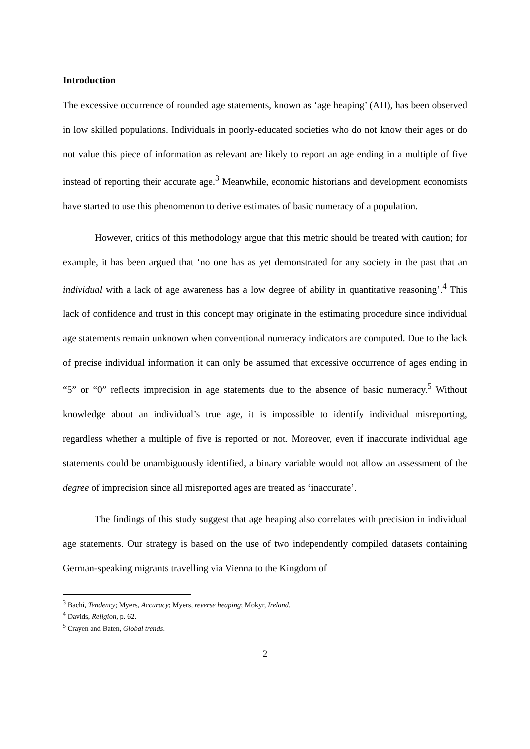Introduction
The excessive occurrence of rounded age statements, known as ‘age heaping’ (AH), has been observed in low skilled populations. Individuals in poorly-educated societies who do not know their ages or do not value this piece of information as relevant are likely to report an age ending in a multiple of five instead of reporting their accurate age.<sup>3</sup> Meanwhile, economic historians and development economists have started to use this phenomenon to derive estimates of basic numeracy of a population.
However, critics of this methodology argue that this metric should be treated with caution; for example, it has been argued that ‘no one has as yet demonstrated for any society in the past that an individual with a lack of age awareness has a low degree of ability in quantitative reasoning’.<sup>4</sup> This lack of confidence and trust in this concept may originate in the estimating procedure since individual age statements remain unknown when conventional numeracy indicators are computed. Due to the lack of precise individual information it can only be assumed that excessive occurrence of ages ending in “5” or “0” reflects imprecision in age statements due to the absence of basic numeracy.<sup>5</sup> Without knowledge about an individual’s true age, it is impossible to identify individual misreporting, regardless whether a multiple of five is reported or not. Moreover, even if inaccurate individual age statements could be unambiguously identified, a binary variable would not allow an assessment of the degree of imprecision since all misreported ages are treated as ‘inaccurate’.
The findings of this study suggest that age heaping also correlates with precision in individual age statements. Our strategy is based on the use of two independently compiled datasets containing German-speaking migrants travelling via Vienna to the Kingdom of
<sup>3</sup> Bachi, Tendency; Myers, Accuracy; Myers, reverse heaping; Mokyr, Ireland.
<sup>4</sup> Davids, Religion, p. 62.
<sup>5</sup> Crayen and Baten, Global trends.
2